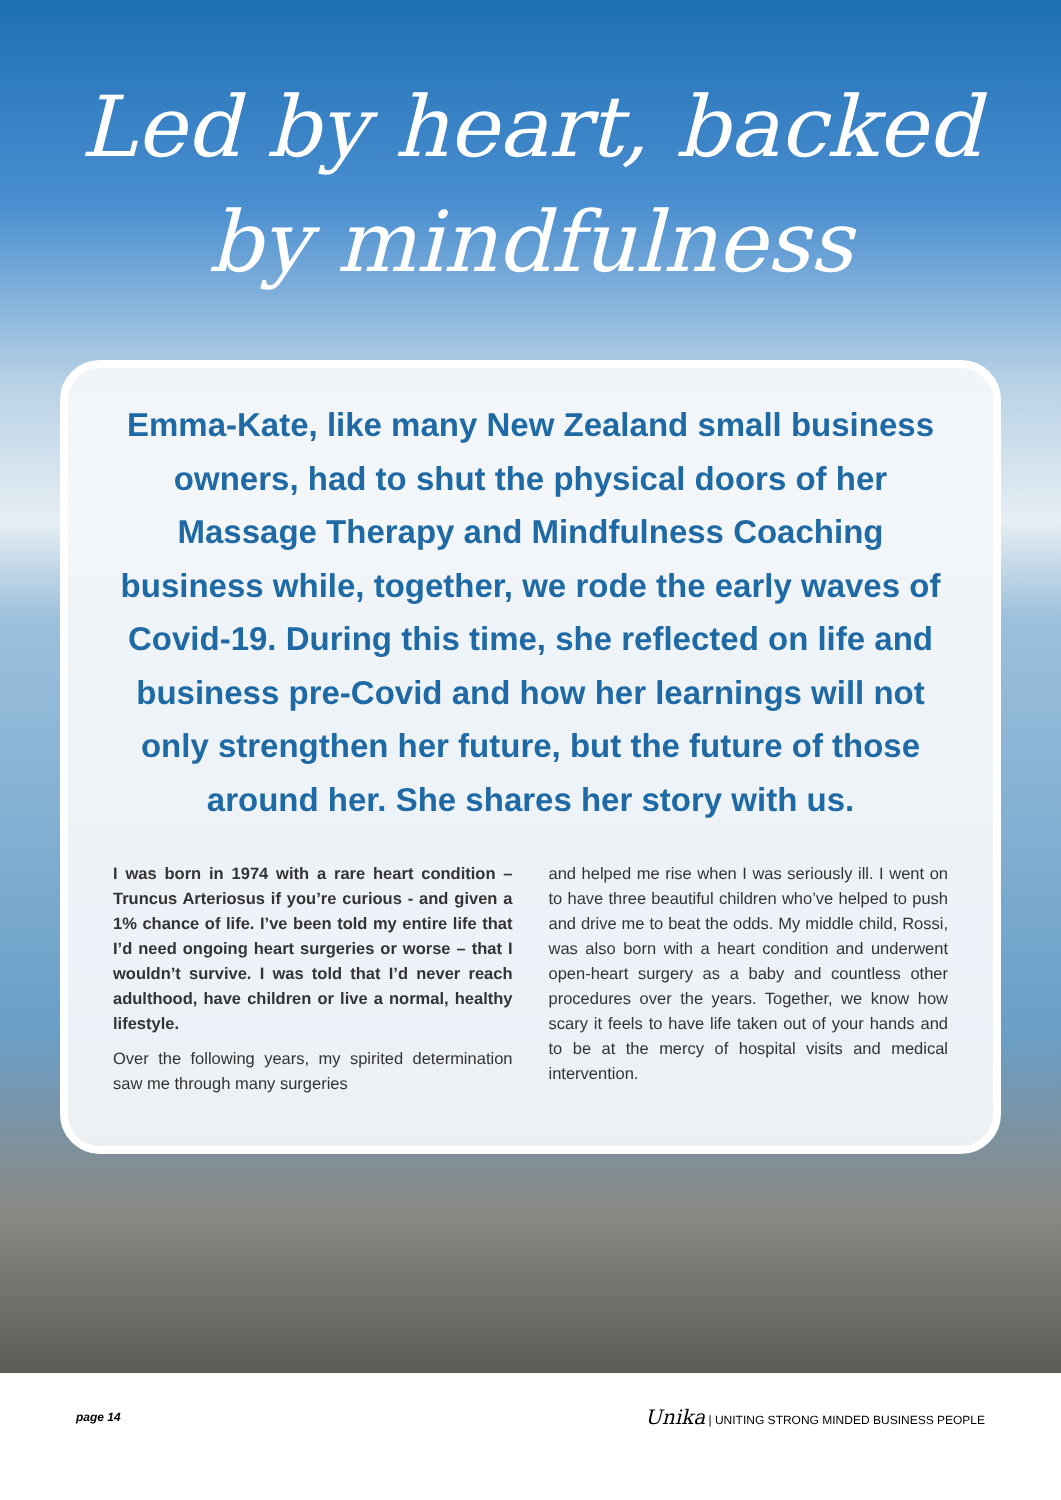Led by heart, backed
by mindfulness
Emma-Kate, like many New Zealand small business owners, had to shut the physical doors of her Massage Therapy and Mindfulness Coaching business while, together, we rode the early waves of Covid-19. During this time, she reflected on life and business pre-Covid and how her learnings will not only strengthen her future, but the future of those around her. She shares her story with us.
I was born in 1974 with a rare heart condition – Truncus Arteriosus if you’re curious - and given a 1% chance of life. I’ve been told my entire life that I’d need ongoing heart surgeries or worse – that I wouldn’t survive. I was told that I’d never reach adulthood, have children or live a normal, healthy lifestyle.
Over the following years, my spirited determination saw me through many surgeries
and helped me rise when I was seriously ill. I went on to have three beautiful children who’ve helped to push and drive me to beat the odds. My middle child, Rossi, was also born with a heart condition and underwent open-heart surgery as a baby and countless other procedures over the years. Together, we know how scary it feels to have life taken out of your hands and to be at the mercy of hospital visits and medical intervention.
page 14 Unika | UNITING STRONG MINDED BUSINESS PEOPLE